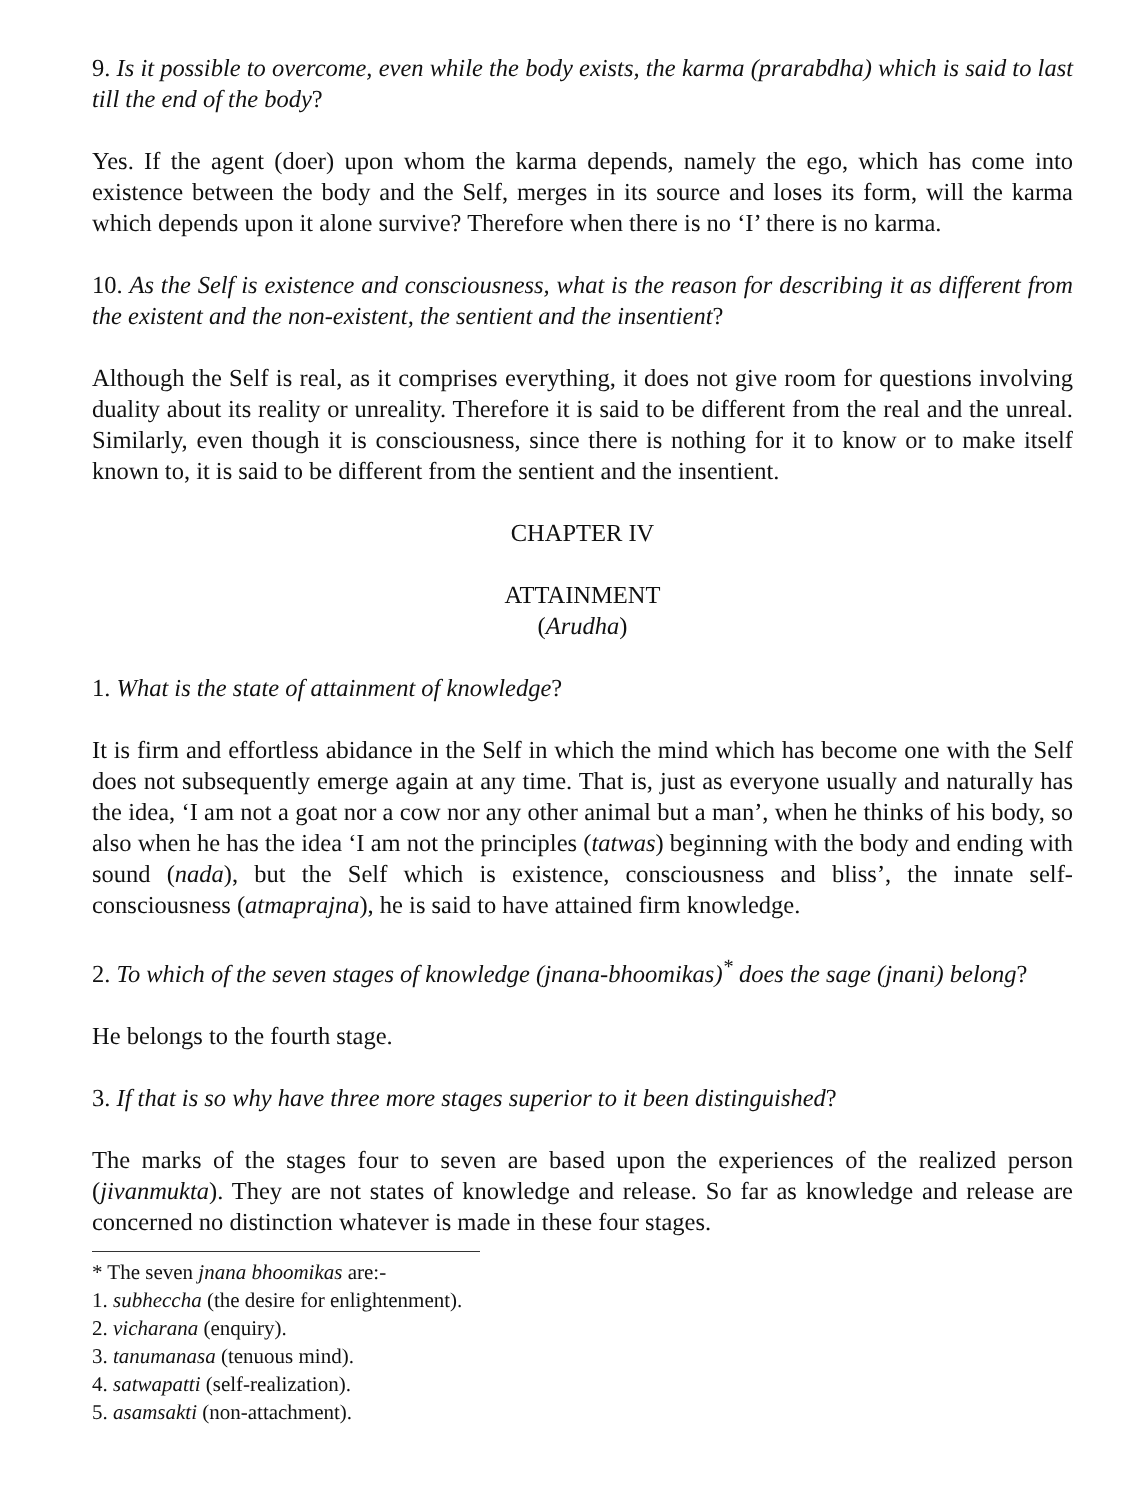9. Is it possible to overcome, even while the body exists, the karma (prarabdha) which is said to last till the end of the body?
Yes. If the agent (doer) upon whom the karma depends, namely the ego, which has come into existence between the body and the Self, merges in its source and loses its form, will the karma which depends upon it alone survive? Therefore when there is no ‘I’ there is no karma.
10. As the Self is existence and consciousness, what is the reason for describing it as different from the existent and the non-existent, the sentient and the insentient?
Although the Self is real, as it comprises everything, it does not give room for questions involving duality about its reality or unreality. Therefore it is said to be different from the real and the unreal. Similarly, even though it is consciousness, since there is nothing for it to know or to make itself known to, it is said to be different from the sentient and the insentient.
CHAPTER IV
ATTAINMENT
(Arudha)
1. What is the state of attainment of knowledge?
It is firm and effortless abidance in the Self in which the mind which has become one with the Self does not subsequently emerge again at any time. That is, just as everyone usually and naturally has the idea, ‘I am not a goat nor a cow nor any other animal but a man’, when he thinks of his body, so also when he has the idea ‘I am not the principles (tatwas) beginning with the body and ending with sound (nada), but the Self which is existence, consciousness and bliss’, the innate self-consciousness (atmaprajna), he is said to have attained firm knowledge.
2. To which of the seven stages of knowledge (jnana-bhoomikas)<sup>*</sup> does the sage (jnani) belong?
He belongs to the fourth stage.
3. If that is so why have three more stages superior to it been distinguished?
The marks of the stages four to seven are based upon the experiences of the realized person (jivanmukta). They are not states of knowledge and release. So far as knowledge and release are concerned no distinction whatever is made in these four stages.
* The seven jnana bhoomikas are:-
1. subheccha (the desire for enlightenment).
2. vicharana (enquiry).
3. tanumanasa (tenuous mind).
4. satwapatti (self-realization).
5. asamsakti (non-attachment).